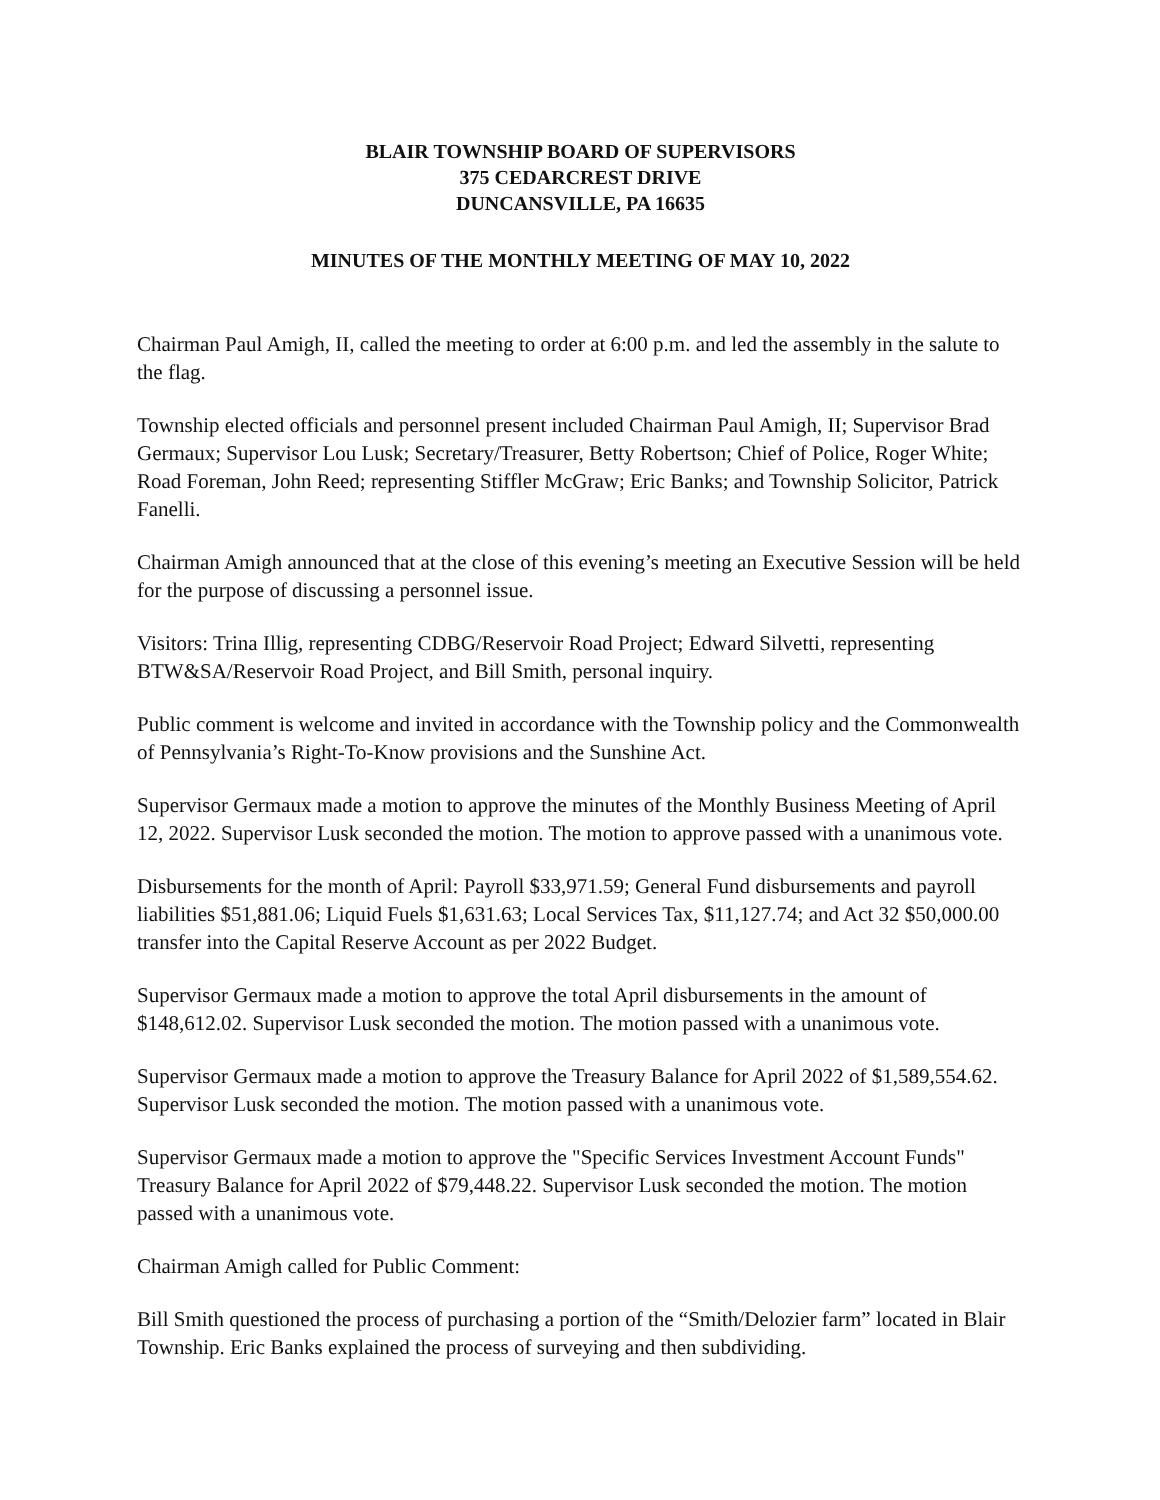BLAIR TOWNSHIP BOARD OF SUPERVISORS
375 CEDARCREST DRIVE
DUNCANSVILLE, PA 16635
MINUTES OF THE MONTHLY MEETING OF MAY 10, 2022
Chairman Paul Amigh, II, called the meeting to order at 6:00 p.m. and led the assembly in the salute to the flag.
Township elected officials and personnel present included Chairman Paul Amigh, II; Supervisor Brad Germaux; Supervisor Lou Lusk; Secretary/Treasurer, Betty Robertson; Chief of Police, Roger White; Road Foreman, John Reed; representing Stiffler McGraw; Eric Banks; and Township Solicitor, Patrick Fanelli.
Chairman Amigh announced that at the close of this evening’s meeting an Executive Session will be held for the purpose of discussing a personnel issue.
Visitors: Trina Illig, representing CDBG/Reservoir Road Project; Edward Silvetti, representing BTW&SA/Reservoir Road Project, and Bill Smith, personal inquiry.
Public comment is welcome and invited in accordance with the Township policy and the Commonwealth of Pennsylvania’s Right-To-Know provisions and the Sunshine Act.
Supervisor Germaux made a motion to approve the minutes of the Monthly Business Meeting of April 12, 2022. Supervisor Lusk seconded the motion. The motion to approve passed with a unanimous vote.
Disbursements for the month of April: Payroll $33,971.59; General Fund disbursements and payroll liabilities $51,881.06; Liquid Fuels $1,631.63; Local Services Tax, $11,127.74; and Act 32 $50,000.00 transfer into the Capital Reserve Account as per 2022 Budget.
Supervisor Germaux made a motion to approve the total April disbursements in the amount of $148,612.02. Supervisor Lusk seconded the motion. The motion passed with a unanimous vote.
Supervisor Germaux made a motion to approve the Treasury Balance for April 2022 of $1,589,554.62. Supervisor Lusk seconded the motion. The motion passed with a unanimous vote.
Supervisor Germaux made a motion to approve the "Specific Services Investment Account Funds" Treasury Balance for April 2022 of $79,448.22. Supervisor Lusk seconded the motion. The motion passed with a unanimous vote.
Chairman Amigh called for Public Comment:
Bill Smith questioned the process of purchasing a portion of the “Smith/Delozier farm” located in Blair Township. Eric Banks explained the process of surveying and then subdividing.